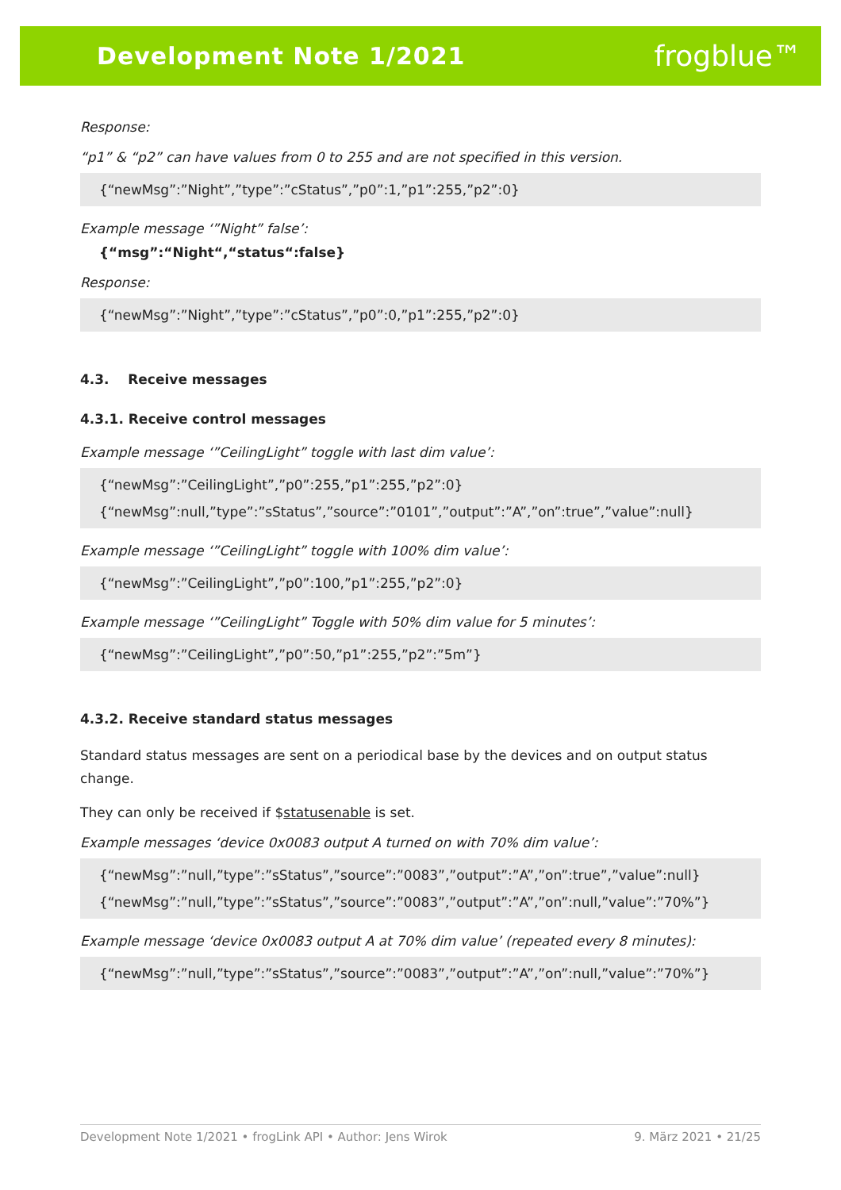Development Note 1/2021 frogblue™
Response:
“p1” & “p2” can have values from 0 to 255 and are not specified in this version.
{“newMsg”:”Night”,”type”:”cStatus”,”p0”:1,”p1”:255,”p2”:0}
Example message ‘”Night” false’:
{“msg”:“Night“,“status“:false}
Response:
{“newMsg”:”Night”,”type”:”cStatus”,”p0”:0,”p1”:255,”p2”:0}
4.3. Receive messages
4.3.1. Receive control messages
Example message ‘”CeilingLight” toggle with last dim value’:
{“newMsg”:”CeilingLight”,”p0”:255,”p1”:255,”p2”:0}
{“newMsg”:null,”type”:”sStatus”,”source”:”0101”,”output”:”A”,”on”:true”,”value”:null}
Example message ‘”CeilingLight” toggle with 100% dim value’:
{“newMsg”:”CeilingLight”,”p0”:100,”p1”:255,”p2”:0}
Example message ‘”CeilingLight” Toggle with 50% dim value for 5 minutes’:
{“newMsg”:”CeilingLight”,”p0”:50,”p1”:255,”p2”:”5m”}
4.3.2. Receive standard status messages
Standard status messages are sent on a periodical base by the devices and on output status change.
They can only be received if $statusenable is set.
Example messages ‘device 0x0083 output A turned on with 70% dim value’:
{“newMsg”:”null,”type”:”sStatus”,”source”:”0083”,”output”:”A”,”on”:true”,”value”:null}
{“newMsg”:”null,”type”:”sStatus”,”source”:”0083”,”output”:”A”,”on”:null,”value”:”70%”}
Example message ‘device 0x0083 output A at 70% dim value’ (repeated every 8 minutes):
{“newMsg”:”null,”type”:”sStatus”,”source”:”0083”,”output”:”A”,”on”:null,”value”:”70%”}
Development Note 1/2021 • frogLink API • Author: Jens Wirok 9. März 2021 • 21/25